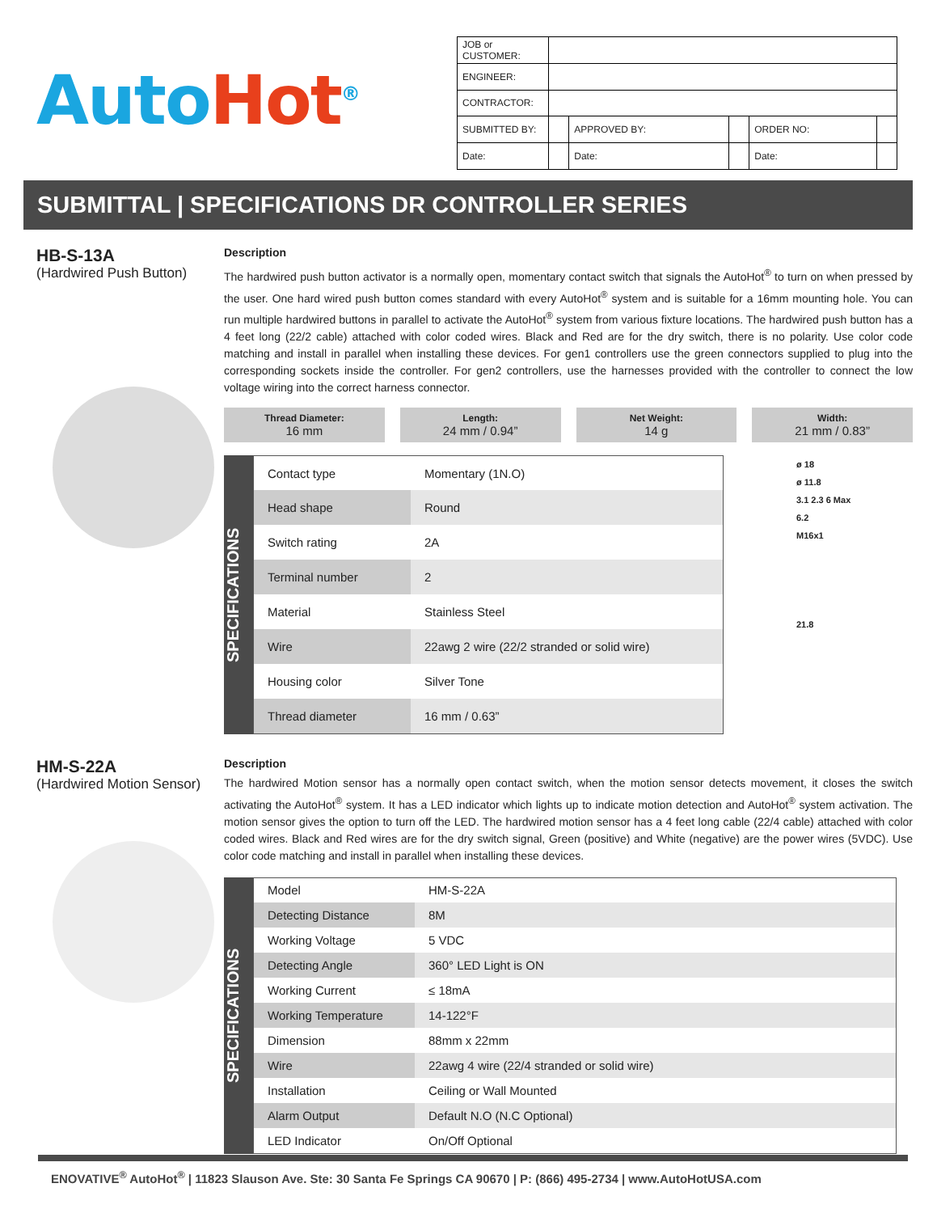Auto Hot<sup>®</sup>
| JOB or CUSTOMER: | | | | | |
| ENGINEER: | | | | | |
| CONTRACTOR: | | | | | |
| SUBMITTED BY: | | APPROVED BY: | | ORDER NO: | |
| Date: | | Date: | | Date: | |
SUBMITTAL | SPECIFICATIONS DR CONTROLLER SERIES
HB-S-13A
(Hardwired Push Button)
Description
The hardwired push button activator is a normally open, momentary contact switch that signals the AutoHot<sup>®</sup> to turn on when pressed by the user. One hard wired push button comes standard with every AutoHot<sup>®</sup> system and is suitable for a 16mm mounting hole. You can run multiple hardwired buttons in parallel to activate the AutoHot<sup>®</sup> system from various fixture locations. The hardwired push button has a 4 feet long (22/2 cable) attached with color coded wires. Black and Red are for the dry switch, there is no polarity. Use color code matching and install in parallel when installing these devices. For gen1 controllers use the green connectors supplied to plug into the corresponding sockets inside the controller. For gen2 controllers, use the harnesses provided with the controller to connect the low voltage wiring into the correct harness connector.
Thread Diameter:
16 mm
Length:
24 mm / 0.94”
Net Weight:
14 g
Width:
21 mm / 0.83”
SPECIFICATIONS
| Contact type | Momentary (1N.O) |
| Head shape | Round |
| Switch rating | 2A |
| Terminal number | 2 |
| Material | Stainless Steel |
| Wire | 22awg 2 wire (22/2 stranded or solid wire) |
| Housing color | Silver Tone |
| Thread diameter | 16 mm / 0.63” |
ø 18
ø 11.8
3.1 2.3 6 Max
6.2
M16x1
21.8
HM-S-22A
(Hardwired Motion Sensor)
Description
The hardwired Motion sensor has a normally open contact switch, when the motion sensor detects movement, it closes the switch activating the AutoHot<sup>®</sup> system. It has a LED indicator which lights up to indicate motion detection and AutoHot<sup>®</sup> system activation. The motion sensor gives the option to turn off the LED. The hardwired motion sensor has a 4 feet long cable (22/4 cable) attached with color coded wires. Black and Red wires are for the dry switch signal, Green (positive) and White (negative) are the power wires (5VDC). Use color code matching and install in parallel when installing these devices.
SPECIFICATIONS
| Model | HM-S-22A |
| Detecting Distance | 8M |
| Working Voltage | 5 VDC |
| Detecting Angle | 360° LED Light is ON |
| Working Current | ≤ 18mA |
| Working Temperature | 14-122°F |
| Dimension | 88mm x 22mm |
| Wire | 22awg 4 wire (22/4 stranded or solid wire) |
| Installation | Ceiling or Wall Mounted |
| Alarm Output | Default N.O (N.C Optional) |
| LED Indicator | On/Off Optional |
ENOVATIVE<sup>®</sup> AutoHot<sup>®</sup> | 11823 Slauson Ave. Ste: 30 Santa Fe Springs CA 90670 | P: (866) 495-2734 | www.AutoHotUSA.com